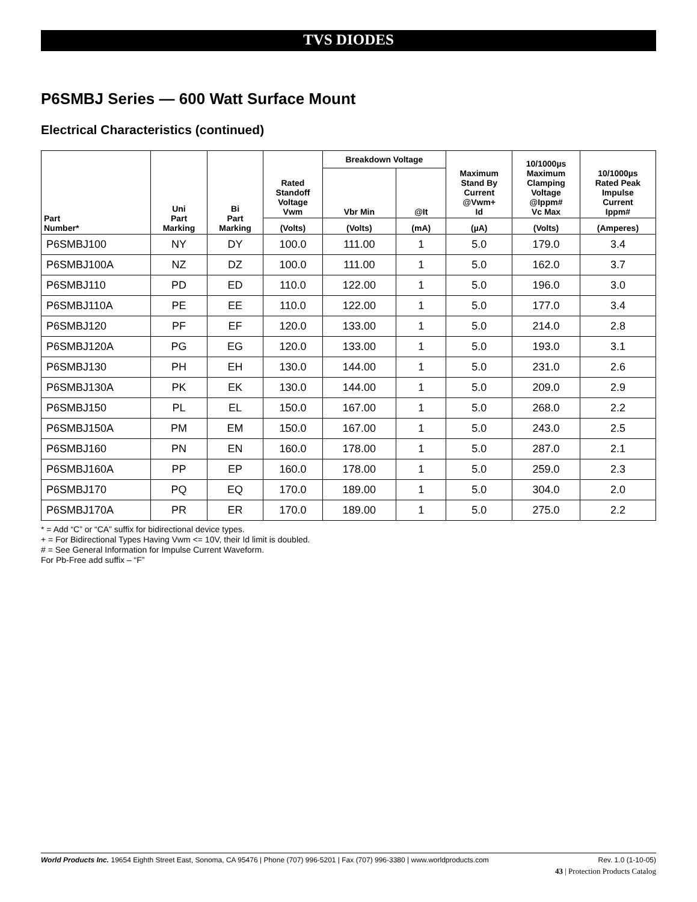TVS DIODES
P6SMBJ Series — 600 Watt Surface Mount
Electrical Characteristics (continued)
| Part Number* | Uni Part Marking | Bi Part Marking | Rated Standoff Voltage Vwm | Breakdown Voltage | | Maximum Stand By Current @Vwm+ Id | 10/1000µs Maximum Clamping Voltage @Ippm# Vc Max | 10/1000µs Rated Peak Impulse Current Ippm# |
| --- | --- | --- | --- | --- | --- | --- | --- | --- |
| | | | | Vbr Min | @It | | | |
| | | | (Volts) | (Volts) | (mA) | (µA) | (Volts) | (Amperes) |
| P6SMBJ100 | NY | DY | 100.0 | 111.00 | 1 | 5.0 | 179.0 | 3.4 |
| P6SMBJ100A | NZ | DZ | 100.0 | 111.00 | 1 | 5.0 | 162.0 | 3.7 |
| P6SMBJ110 | PD | ED | 110.0 | 122.00 | 1 | 5.0 | 196.0 | 3.0 |
| P6SMBJ110A | PE | EE | 110.0 | 122.00 | 1 | 5.0 | 177.0 | 3.4 |
| P6SMBJ120 | PF | EF | 120.0 | 133.00 | 1 | 5.0 | 214.0 | 2.8 |
| P6SMBJ120A | PG | EG | 120.0 | 133.00 | 1 | 5.0 | 193.0 | 3.1 |
| P6SMBJ130 | PH | EH | 130.0 | 144.00 | 1 | 5.0 | 231.0 | 2.6 |
| P6SMBJ130A | PK | EK | 130.0 | 144.00 | 1 | 5.0 | 209.0 | 2.9 |
| P6SMBJ150 | PL | EL | 150.0 | 167.00 | 1 | 5.0 | 268.0 | 2.2 |
| P6SMBJ150A | PM | EM | 150.0 | 167.00 | 1 | 5.0 | 243.0 | 2.5 |
| P6SMBJ160 | PN | EN | 160.0 | 178.00 | 1 | 5.0 | 287.0 | 2.1 |
| P6SMBJ160A | PP | EP | 160.0 | 178.00 | 1 | 5.0 | 259.0 | 2.3 |
| P6SMBJ170 | PQ | EQ | 170.0 | 189.00 | 1 | 5.0 | 304.0 | 2.0 |
| P6SMBJ170A | PR | ER | 170.0 | 189.00 | 1 | 5.0 | 275.0 | 2.2 |
* = Add “C” or “CA” suffix for bidirectional device types.
+ = For Bidirectional Types Having Vwm <= 10V, their Id limit is doubled.
# = See General Information for Impulse Current Waveform.
For Pb-Free add suffix – “F”
Rev. 1.0 (1-10-05) World Products Inc. 19654 Eighth Street East, Sonoma, CA 95476 | Phone (707) 996-5201 | Fax (707) 996-3380 | www.worldproducts.com
43 | Protection Products Catalog